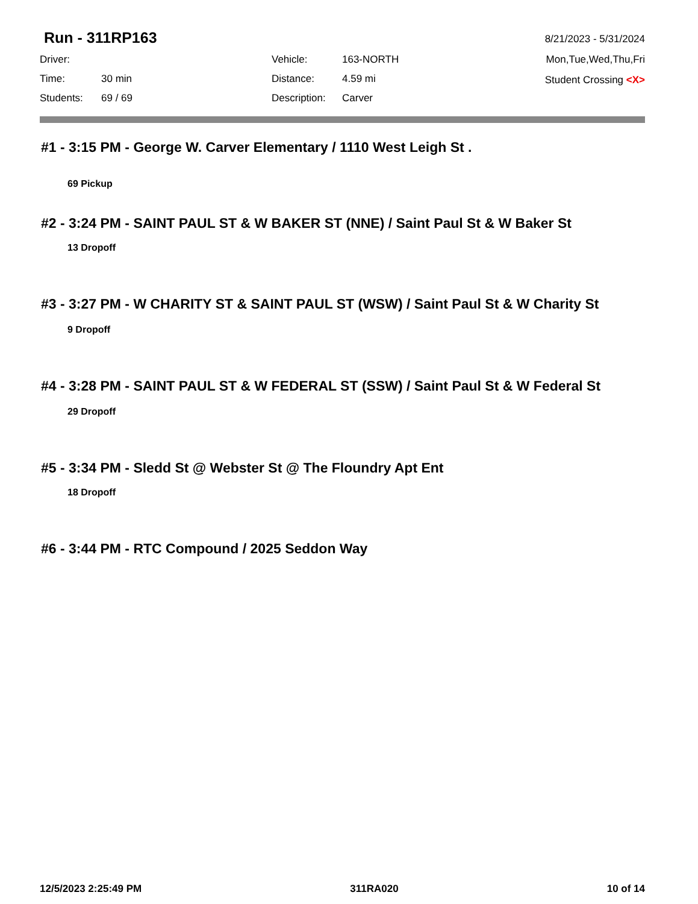Run - 311RP163
| Driver: | | Vehicle: | 163-NORTH |
| Time: | 30 min | Distance: | 4.59 mi |
| Students: | 69 / 69 | Description: | Carver |
8/21/2023 - 5/31/2024
Mon,Tue,Wed,Thu,Fri
Student Crossing <X>
#1 - 3:15 PM - George W. Carver Elementary / 1110 West Leigh St .
69 Pickup
#2 - 3:24 PM - SAINT PAUL ST & W BAKER ST (NNE) / Saint Paul St & W Baker St
13 Dropoff
#3 - 3:27 PM - W CHARITY ST & SAINT PAUL ST (WSW) / Saint Paul St & W Charity St
9 Dropoff
#4 - 3:28 PM - SAINT PAUL ST & W FEDERAL ST (SSW) / Saint Paul St & W Federal St
29 Dropoff
#5 - 3:34 PM - Sledd St @ Webster St @ The Floundry Apt Ent
18 Dropoff
#6 - 3:44 PM - RTC Compound / 2025 Seddon Way
12/5/2023 2:25:49 PM 311RA020 10 of 14